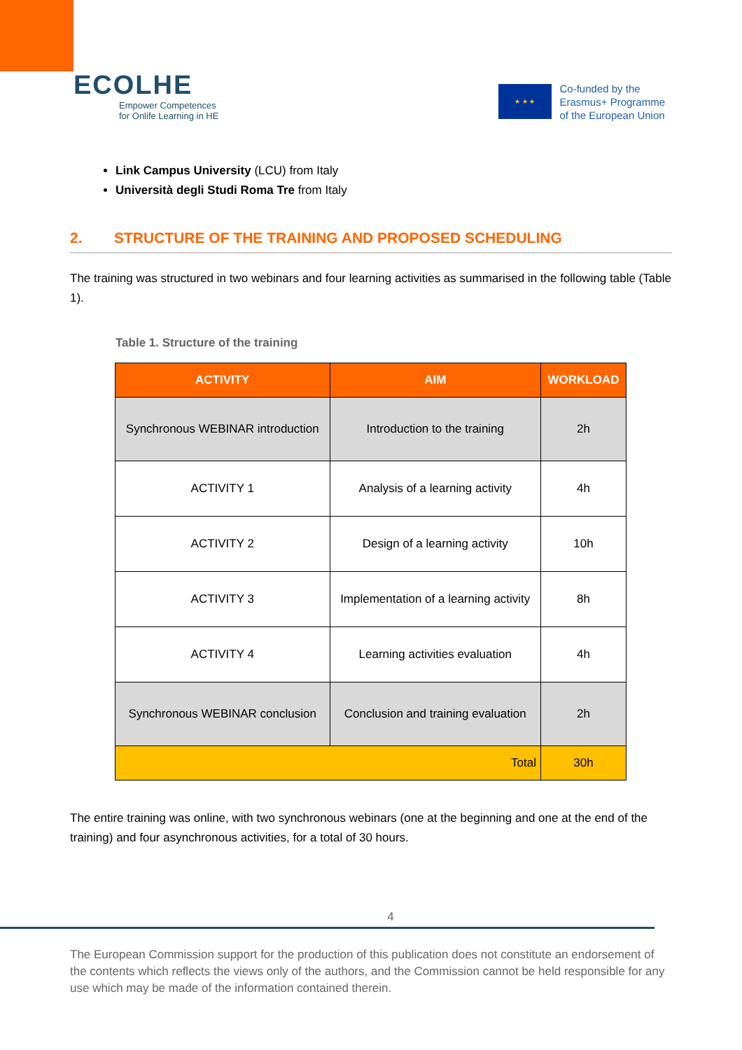ECOLHE
Empower Competences
for Onlife Learning in HE
★ ★ ★
Co-funded by the
Erasmus+ Programme
of the European Union
Link Campus University (LCU) from Italy
Università degli Studi Roma Tre from Italy
2. STRUCTURE OF THE TRAINING AND PROPOSED SCHEDULING
The training was structured in two webinars and four learning activities as summarised in the following table (Table 1).
Table 1. Structure of the training
| ACTIVITY | AIM | WORKLOAD |
| --- | --- | --- |
| Synchronous WEBINAR introduction | Introduction to the training | 2h |
| ACTIVITY 1 | Analysis of a learning activity | 4h |
| ACTIVITY 2 | Design of a learning activity | 10h |
| ACTIVITY 3 | Implementation of a learning activity | 8h |
| ACTIVITY 4 | Learning activities evaluation | 4h |
| Synchronous WEBINAR conclusion | Conclusion and training evaluation | 2h |
| Total | | 30h |
The entire training was online, with two synchronous webinars (one at the beginning and one at the end of the training) and four asynchronous activities, for a total of 30 hours.
4
The European Commission support for the production of this publication does not constitute an endorsement of the contents which reflects the views only of the authors, and the Commission cannot be held responsible for any use which may be made of the information contained therein.